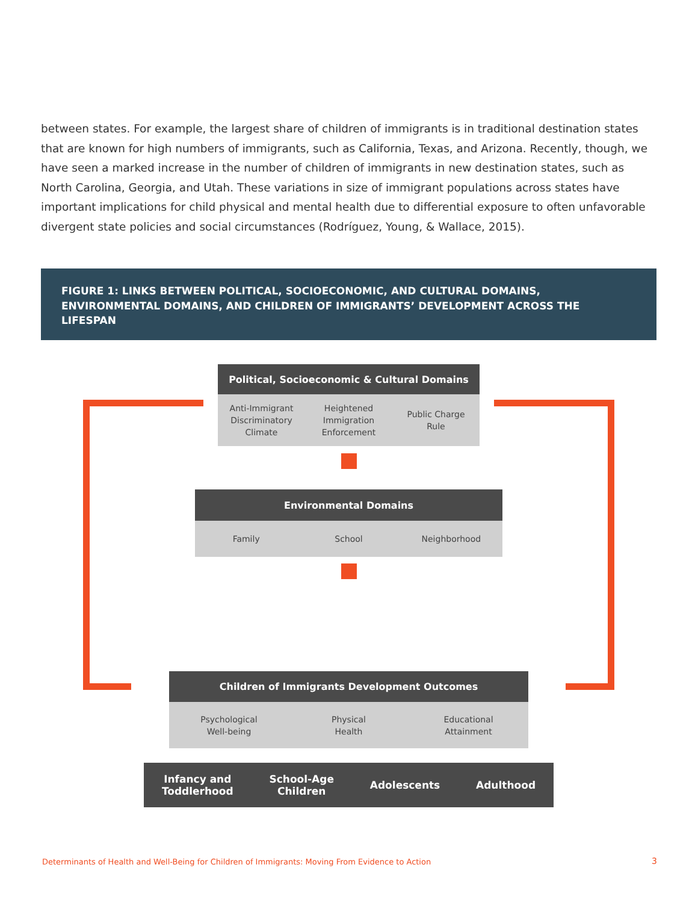between states. For example, the largest share of children of immigrants is in traditional destination states that are known for high numbers of immigrants, such as California, Texas, and Arizona. Recently, though, we have seen a marked increase in the number of children of immigrants in new destination states, such as North Carolina, Georgia, and Utah. These variations in size of immigrant populations across states have important implications for child physical and mental health due to differential exposure to often unfavorable divergent state policies and social circumstances (Rodríguez, Young, & Wallace, 2015).
FIGURE 1: LINKS BETWEEN POLITICAL, SOCIOECONOMIC, AND CULTURAL DOMAINS, ENVIRONMENTAL DOMAINS, AND CHILDREN OF IMMIGRANTS’ DEVELOPMENT ACROSS THE LIFESPAN
Political, Socioeconomic & Cultural Domains
Anti-Immigrant
Discriminatory
Climate
Heightened
Immigration
Enforcement
Public Charge
Rule
Environmental Domains
Family School Neighborhood
Children of Immigrants Development Outcomes
Psychological
Well-being
Physical
Health
Educational
Attainment
Infancy and
Toddlerhood
School-Age
Children
Adolescents Adulthood
Determinants of Health and Well-Being for Children of Immigrants: Moving From Evidence to Action
3